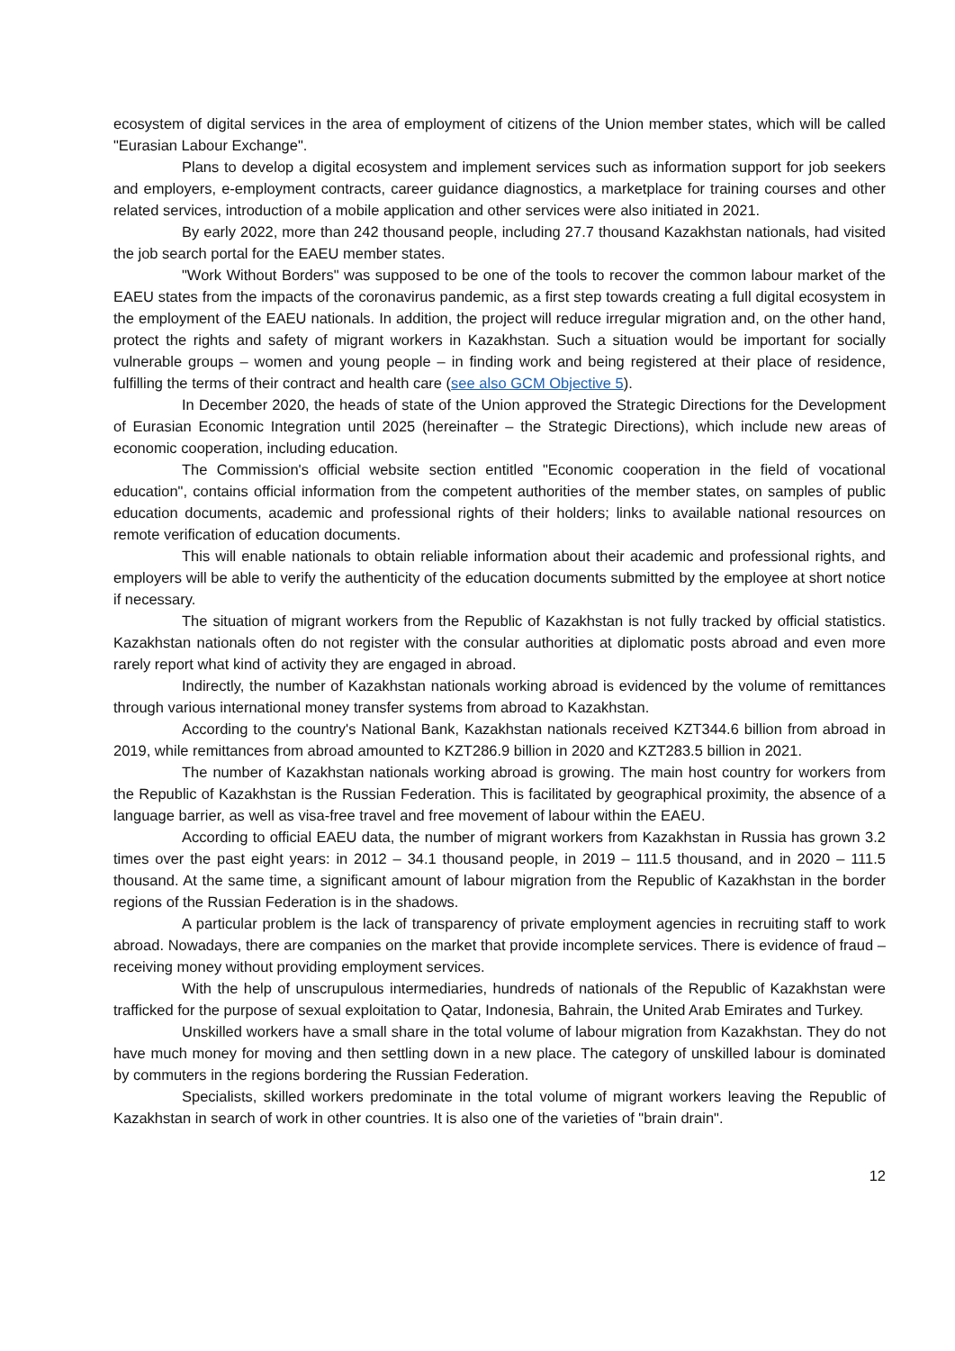ecosystem of digital services in the area of employment of citizens of the Union member states, which will be called "Eurasian Labour Exchange".
Plans to develop a digital ecosystem and implement services such as information support for job seekers and employers, e-employment contracts, career guidance diagnostics, a marketplace for training courses and other related services, introduction of a mobile application and other services were also initiated in 2021.
By early 2022, more than 242 thousand people, including 27.7 thousand Kazakhstan nationals, had visited the job search portal for the EAEU member states.
"Work Without Borders" was supposed to be one of the tools to recover the common labour market of the EAEU states from the impacts of the coronavirus pandemic, as a first step towards creating a full digital ecosystem in the employment of the EAEU nationals. In addition, the project will reduce irregular migration and, on the other hand, protect the rights and safety of migrant workers in Kazakhstan. Such a situation would be important for socially vulnerable groups – women and young people – in finding work and being registered at their place of residence, fulfilling the terms of their contract and health care (see also GCM Objective 5).
In December 2020, the heads of state of the Union approved the Strategic Directions for the Development of Eurasian Economic Integration until 2025 (hereinafter – the Strategic Directions), which include new areas of economic cooperation, including education.
The Commission's official website section entitled "Economic cooperation in the field of vocational education", contains official information from the competent authorities of the member states, on samples of public education documents, academic and professional rights of their holders; links to available national resources on remote verification of education documents.
This will enable nationals to obtain reliable information about their academic and professional rights, and employers will be able to verify the authenticity of the education documents submitted by the employee at short notice if necessary.
The situation of migrant workers from the Republic of Kazakhstan is not fully tracked by official statistics. Kazakhstan nationals often do not register with the consular authorities at diplomatic posts abroad and even more rarely report what kind of activity they are engaged in abroad.
Indirectly, the number of Kazakhstan nationals working abroad is evidenced by the volume of remittances through various international money transfer systems from abroad to Kazakhstan.
According to the country's National Bank, Kazakhstan nationals received KZT344.6 billion from abroad in 2019, while remittances from abroad amounted to KZT286.9 billion in 2020 and KZT283.5 billion in 2021.
The number of Kazakhstan nationals working abroad is growing. The main host country for workers from the Republic of Kazakhstan is the Russian Federation. This is facilitated by geographical proximity, the absence of a language barrier, as well as visa-free travel and free movement of labour within the EAEU.
According to official EAEU data, the number of migrant workers from Kazakhstan in Russia has grown 3.2 times over the past eight years: in 2012 – 34.1 thousand people, in 2019 – 111.5 thousand, and in 2020 – 111.5 thousand. At the same time, a significant amount of labour migration from the Republic of Kazakhstan in the border regions of the Russian Federation is in the shadows.
A particular problem is the lack of transparency of private employment agencies in recruiting staff to work abroad. Nowadays, there are companies on the market that provide incomplete services. There is evidence of fraud – receiving money without providing employment services.
With the help of unscrupulous intermediaries, hundreds of nationals of the Republic of Kazakhstan were trafficked for the purpose of sexual exploitation to Qatar, Indonesia, Bahrain, the United Arab Emirates and Turkey.
Unskilled workers have a small share in the total volume of labour migration from Kazakhstan. They do not have much money for moving and then settling down in a new place. The category of unskilled labour is dominated by commuters in the regions bordering the Russian Federation.
Specialists, skilled workers predominate in the total volume of migrant workers leaving the Republic of Kazakhstan in search of work in other countries. It is also one of the varieties of "brain drain".
12